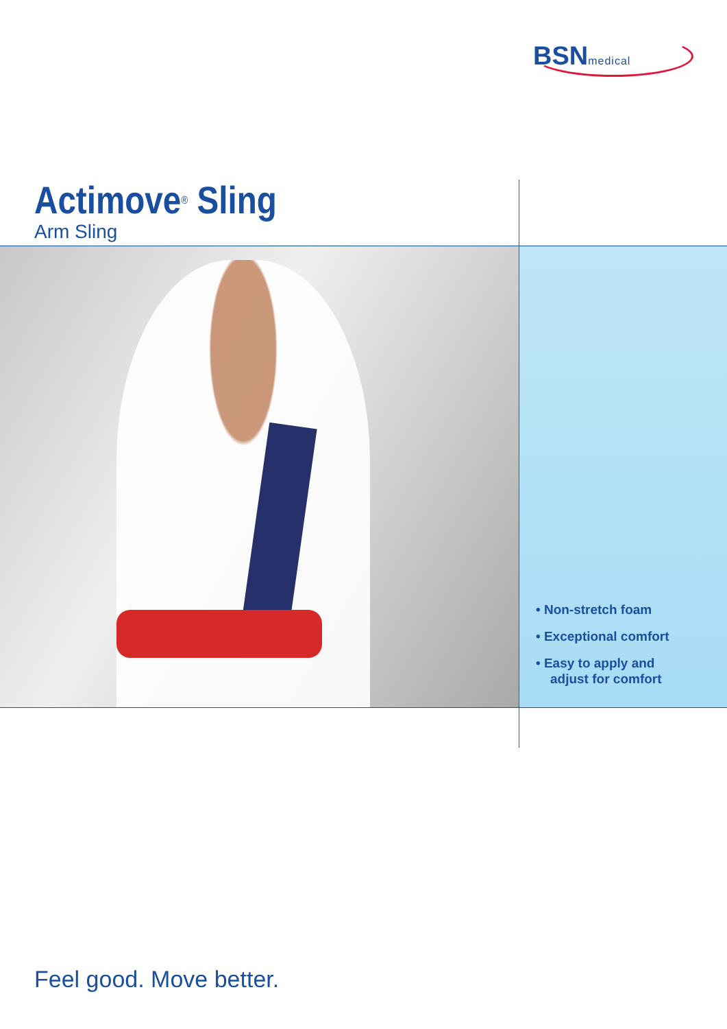BSNmedical
Actimove<sup>®</sup> Sling
Arm Sling
• Non-stretch foam
• Exceptional comfort
• Easy to apply and
adjust for comfort
Feel good. Move better.